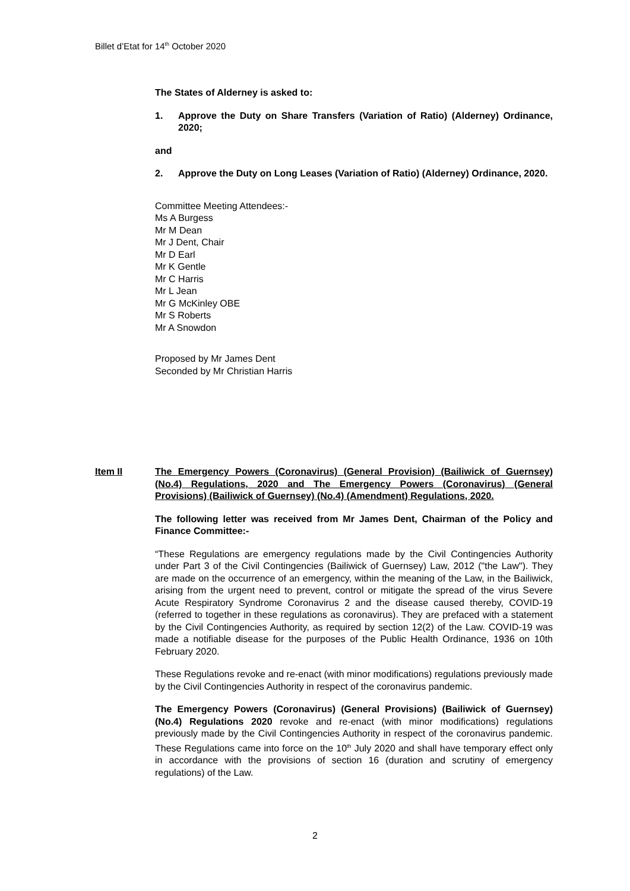Billet d’Etat for 14<sup>th</sup> October 2020
The States of Alderney is asked to:
1. Approve the Duty on Share Transfers (Variation of Ratio) (Alderney) Ordinance, 2020;
and
2. Approve the Duty on Long Leases (Variation of Ratio) (Alderney) Ordinance, 2020.
Committee Meeting Attendees:-
Ms A Burgess
Mr M Dean
Mr J Dent, Chair
Mr D Earl
Mr K Gentle
Mr C Harris
Mr L Jean
Mr G McKinley OBE
Mr S Roberts
Mr A Snowdon
Proposed by Mr James Dent
Seconded by Mr Christian Harris
Item II The Emergency Powers (Coronavirus) (General Provision) (Bailiwick of Guernsey) (No.4) Regulations, 2020 and The Emergency Powers (Coronavirus) (General Provisions) (Bailiwick of Guernsey) (No.4) (Amendment) Regulations, 2020.
The following letter was received from Mr James Dent, Chairman of the Policy and Finance Committee:-
“These Regulations are emergency regulations made by the Civil Contingencies Authority under Part 3 of the Civil Contingencies (Bailiwick of Guernsey) Law, 2012 ("the Law"). They are made on the occurrence of an emergency, within the meaning of the Law, in the Bailiwick, arising from the urgent need to prevent, control or mitigate the spread of the virus Severe Acute Respiratory Syndrome Coronavirus 2 and the disease caused thereby, COVID-19 (referred to together in these regulations as coronavirus). They are prefaced with a statement by the Civil Contingencies Authority, as required by section 12(2) of the Law. COVID-19 was made a notifiable disease for the purposes of the Public Health Ordinance, 1936 on 10th February 2020.
These Regulations revoke and re-enact (with minor modifications) regulations previously made by the Civil Contingencies Authority in respect of the coronavirus pandemic.
The Emergency Powers (Coronavirus) (General Provisions) (Bailiwick of Guernsey) (No.4) Regulations 2020 revoke and re-enact (with minor modifications) regulations previously made by the Civil Contingencies Authority in respect of the coronavirus pandemic. These Regulations came into force on the 10<sup>th</sup> July 2020 and shall have temporary effect only in accordance with the provisions of section 16 (duration and scrutiny of emergency regulations) of the Law.
2